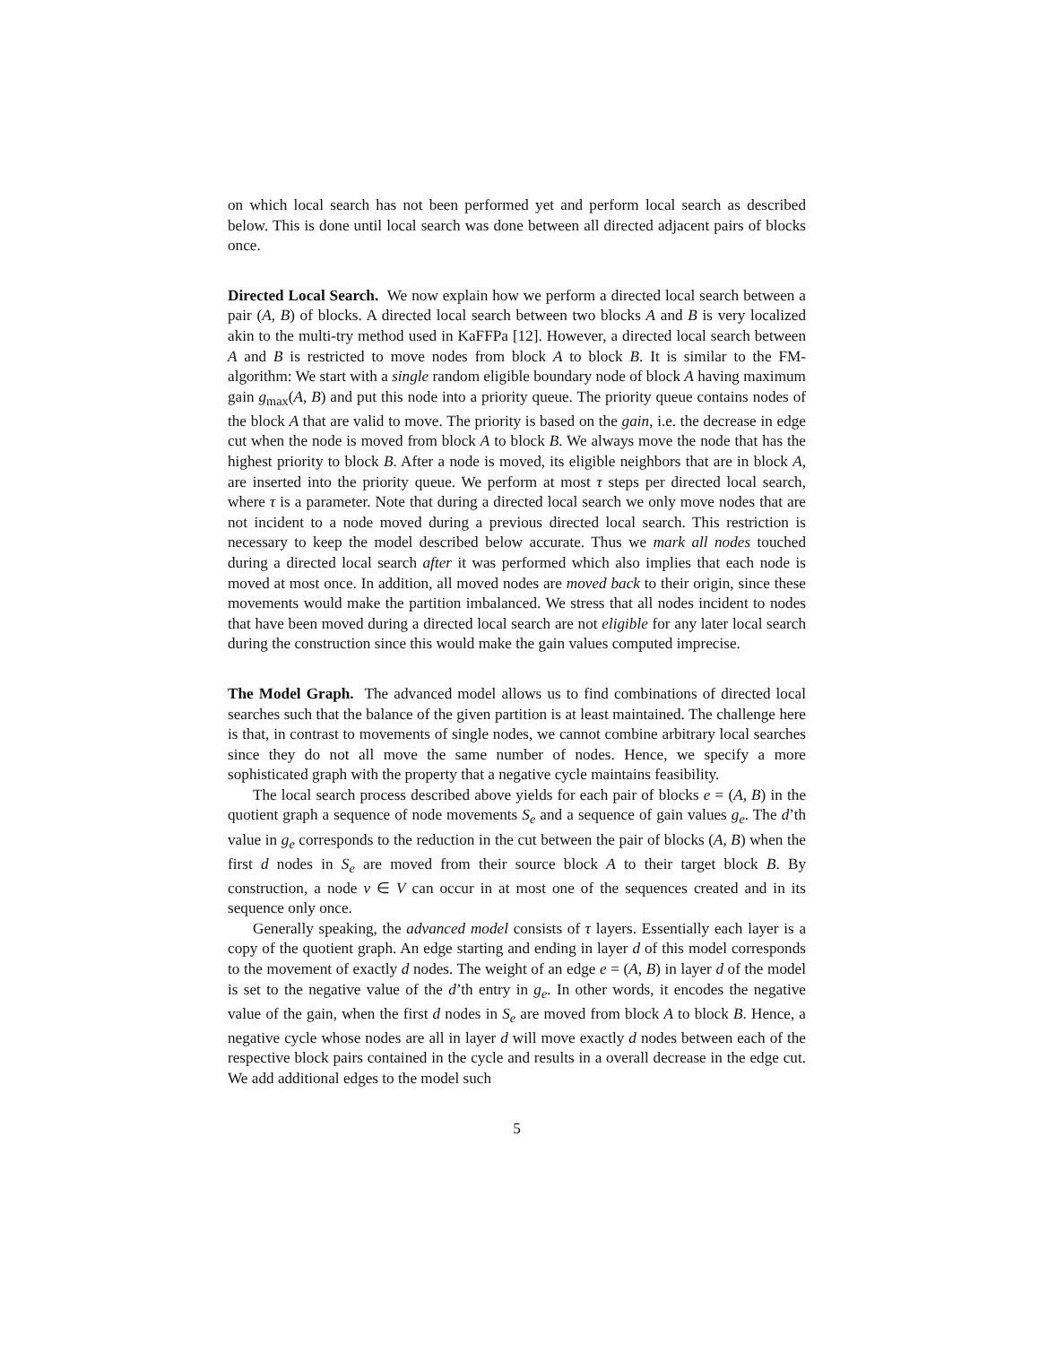on which local search has not been performed yet and perform local search as described below. This is done until local search was done between all directed adjacent pairs of blocks once.
Directed Local Search. We now explain how we perform a directed local search between a pair (A, B) of blocks. A directed local search between two blocks A and B is very localized akin to the multi-try method used in KaFFPa [12]. However, a directed local search between A and B is restricted to move nodes from block A to block B. It is similar to the FM-algorithm: We start with a single random eligible boundary node of block A having maximum gain g<sub>max</sub>(A, B) and put this node into a priority queue. The priority queue contains nodes of the block A that are valid to move. The priority is based on the gain, i.e. the decrease in edge cut when the node is moved from block A to block B. We always move the node that has the highest priority to block B. After a node is moved, its eligible neighbors that are in block A, are inserted into the priority queue. We perform at most τ steps per directed local search, where τ is a parameter. Note that during a directed local search we only move nodes that are not incident to a node moved during a previous directed local search. This restriction is necessary to keep the model described below accurate. Thus we mark all nodes touched during a directed local search after it was performed which also implies that each node is moved at most once. In addition, all moved nodes are moved back to their origin, since these movements would make the partition imbalanced. We stress that all nodes incident to nodes that have been moved during a directed local search are not eligible for any later local search during the construction since this would make the gain values computed imprecise.
The Model Graph. The advanced model allows us to find combinations of directed local searches such that the balance of the given partition is at least maintained. The challenge here is that, in contrast to movements of single nodes, we cannot combine arbitrary local searches since they do not all move the same number of nodes. Hence, we specify a more sophisticated graph with the property that a negative cycle maintains feasibility.
The local search process described above yields for each pair of blocks e = (A, B) in the quotient graph a sequence of node movements S<sub>e</sub> and a sequence of gain values g<sub>e</sub>. The d’th value in g<sub>e</sub> corresponds to the reduction in the cut between the pair of blocks (A, B) when the first d nodes in S<sub>e</sub> are moved from their source block A to their target block B. By construction, a node v ∈ V can occur in at most one of the sequences created and in its sequence only once.
Generally speaking, the advanced model consists of τ layers. Essentially each layer is a copy of the quotient graph. An edge starting and ending in layer d of this model corresponds to the movement of exactly d nodes. The weight of an edge e = (A, B) in layer d of the model is set to the negative value of the d’th entry in g<sub>e</sub>. In other words, it encodes the negative value of the gain, when the first d nodes in S<sub>e</sub> are moved from block A to block B. Hence, a negative cycle whose nodes are all in layer d will move exactly d nodes between each of the respective block pairs contained in the cycle and results in a overall decrease in the edge cut. We add additional edges to the model such
5